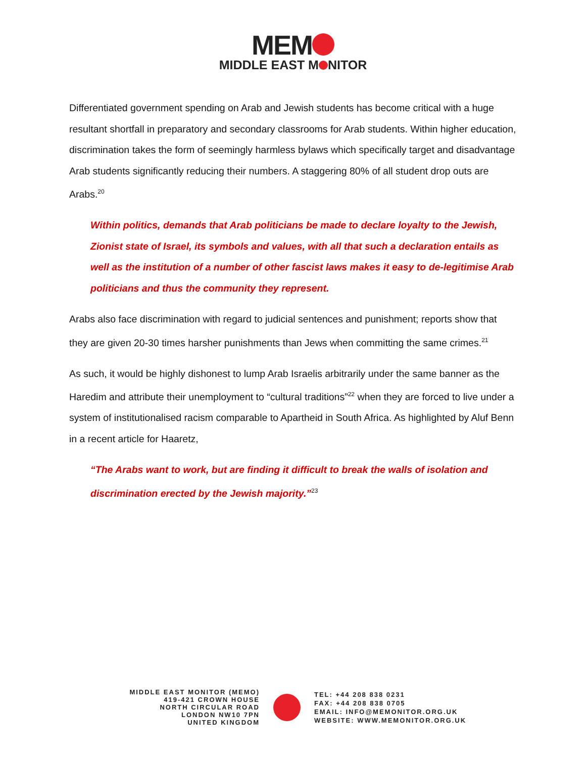MEM
MIDDLE EAST M NITOR
Differentiated government spending on Arab and Jewish students has become critical with a huge resultant shortfall in preparatory and secondary classrooms for Arab students. Within higher education, discrimination takes the form of seemingly harmless bylaws which specifically target and disadvantage Arab students significantly reducing their numbers. A staggering 80% of all student drop outs are Arabs.<sup>20</sup>
Within politics, demands that Arab politicians be made to declare loyalty to the Jewish, Zionist state of Israel, its symbols and values, with all that such a declaration entails as well as the institution of a number of other fascist laws makes it easy to de-legitimise Arab politicians and thus the community they represent.
Arabs also face discrimination with regard to judicial sentences and punishment; reports show that they are given 20-30 times harsher punishments than Jews when committing the same crimes.<sup>21</sup>
As such, it would be highly dishonest to lump Arab Israelis arbitrarily under the same banner as the Haredim and attribute their unemployment to “cultural traditions”<sup>22</sup> when they are forced to live under a system of institutionalised racism comparable to Apartheid in South Africa. As highlighted by Aluf Benn in a recent article for Haaretz,
“The Arabs want to work, but are finding it difficult to break the walls of isolation and discrimination erected by the Jewish majority.”<sup>23</sup>
MIDDLE EAST MONITOR (MEMO)
419-421 CROWN HOUSE
NORTH CIRCULAR ROAD
LONDON NW10 7PN
UNITED KINGDOM
TEL: +44 208 838 0231
FAX: +44 208 838 0705
EMAIL: INFO@MEMONITOR.ORG.UK
WEBSITE: WWW.MEMONITOR.ORG.UK